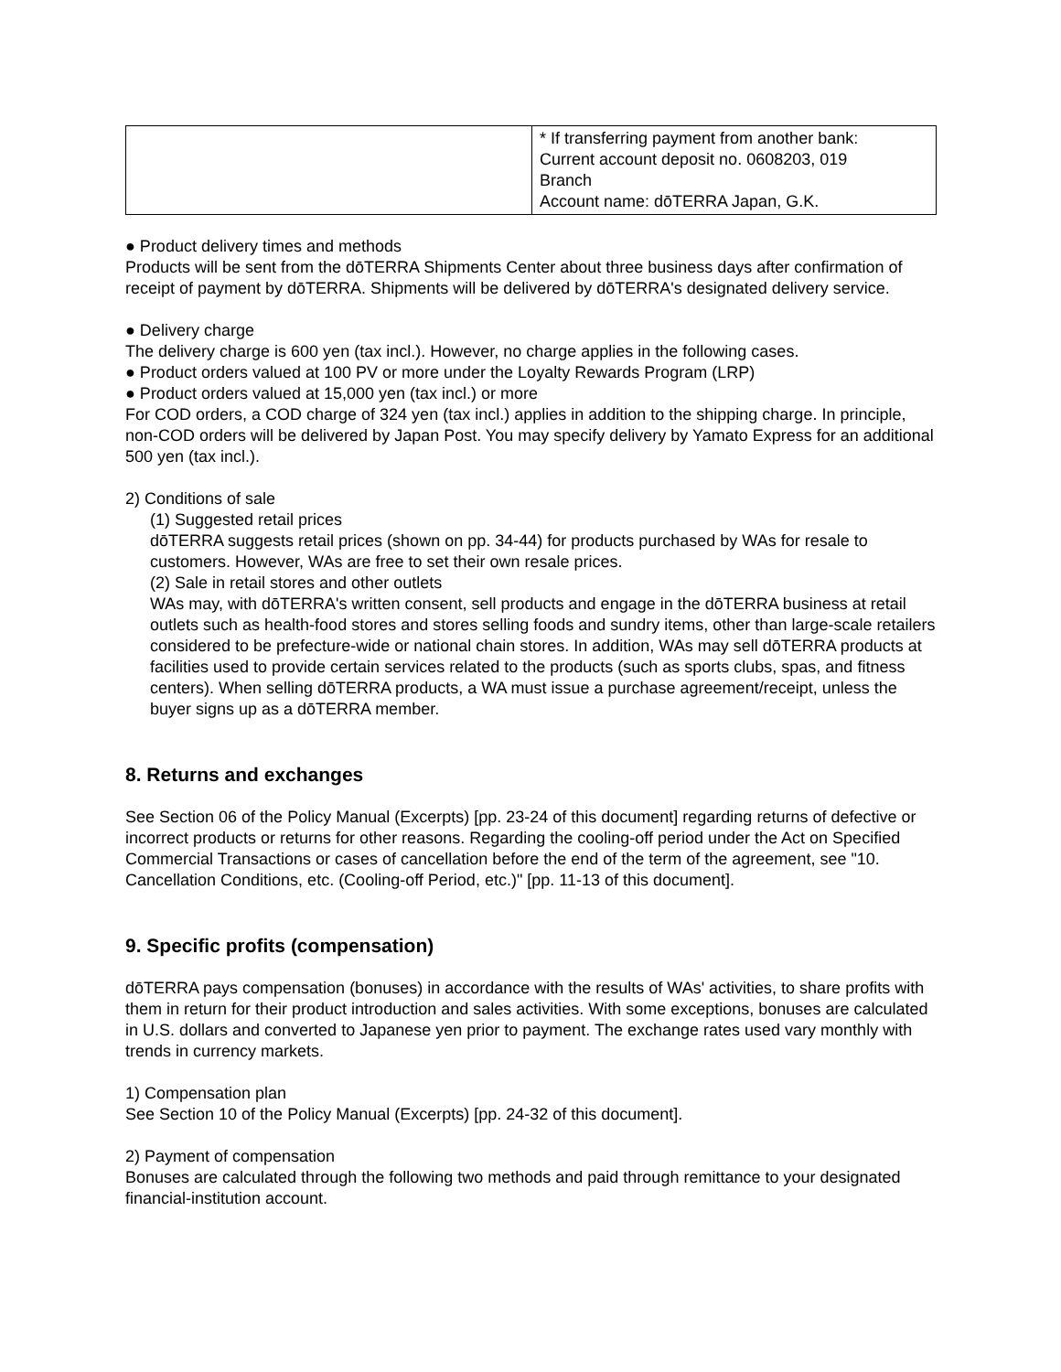| | * If transferring payment from another bank: Current account deposit no. 0608203, 019 Branch Account name: dōTERRA Japan, G.K. |
● Product delivery times and methods
Products will be sent from the dōTERRA Shipments Center about three business days after confirmation of receipt of payment by dōTERRA. Shipments will be delivered by dōTERRA's designated delivery service.
● Delivery charge
The delivery charge is 600 yen (tax incl.). However, no charge applies in the following cases.
● Product orders valued at 100 PV or more under the Loyalty Rewards Program (LRP)
● Product orders valued at 15,000 yen (tax incl.) or more
For COD orders, a COD charge of 324 yen (tax incl.) applies in addition to the shipping charge. In principle, non-COD orders will be delivered by Japan Post. You may specify delivery by Yamato Express for an additional 500 yen (tax incl.).
2) Conditions of sale
(1) Suggested retail prices
dōTERRA suggests retail prices (shown on pp. 34-44) for products purchased by WAs for resale to customers. However, WAs are free to set their own resale prices.
(2) Sale in retail stores and other outlets
WAs may, with dōTERRA's written consent, sell products and engage in the dōTERRA business at retail outlets such as health-food stores and stores selling foods and sundry items, other than large-scale retailers considered to be prefecture-wide or national chain stores. In addition, WAs may sell dōTERRA products at facilities used to provide certain services related to the products (such as sports clubs, spas, and fitness centers). When selling dōTERRA products, a WA must issue a purchase agreement/receipt, unless the buyer signs up as a dōTERRA member.
8. Returns and exchanges
See Section 06 of the Policy Manual (Excerpts) [pp. 23-24 of this document] regarding returns of defective or incorrect products or returns for other reasons. Regarding the cooling-off period under the Act on Specified Commercial Transactions or cases of cancellation before the end of the term of the agreement, see "10. Cancellation Conditions, etc. (Cooling-off Period, etc.)" [pp. 11-13 of this document].
9. Specific profits (compensation)
dōTERRA pays compensation (bonuses) in accordance with the results of WAs' activities, to share profits with them in return for their product introduction and sales activities. With some exceptions, bonuses are calculated in U.S. dollars and converted to Japanese yen prior to payment. The exchange rates used vary monthly with trends in currency markets.
1) Compensation plan
See Section 10 of the Policy Manual (Excerpts) [pp. 24-32 of this document].
2) Payment of compensation
Bonuses are calculated through the following two methods and paid through remittance to your designated financial-institution account.